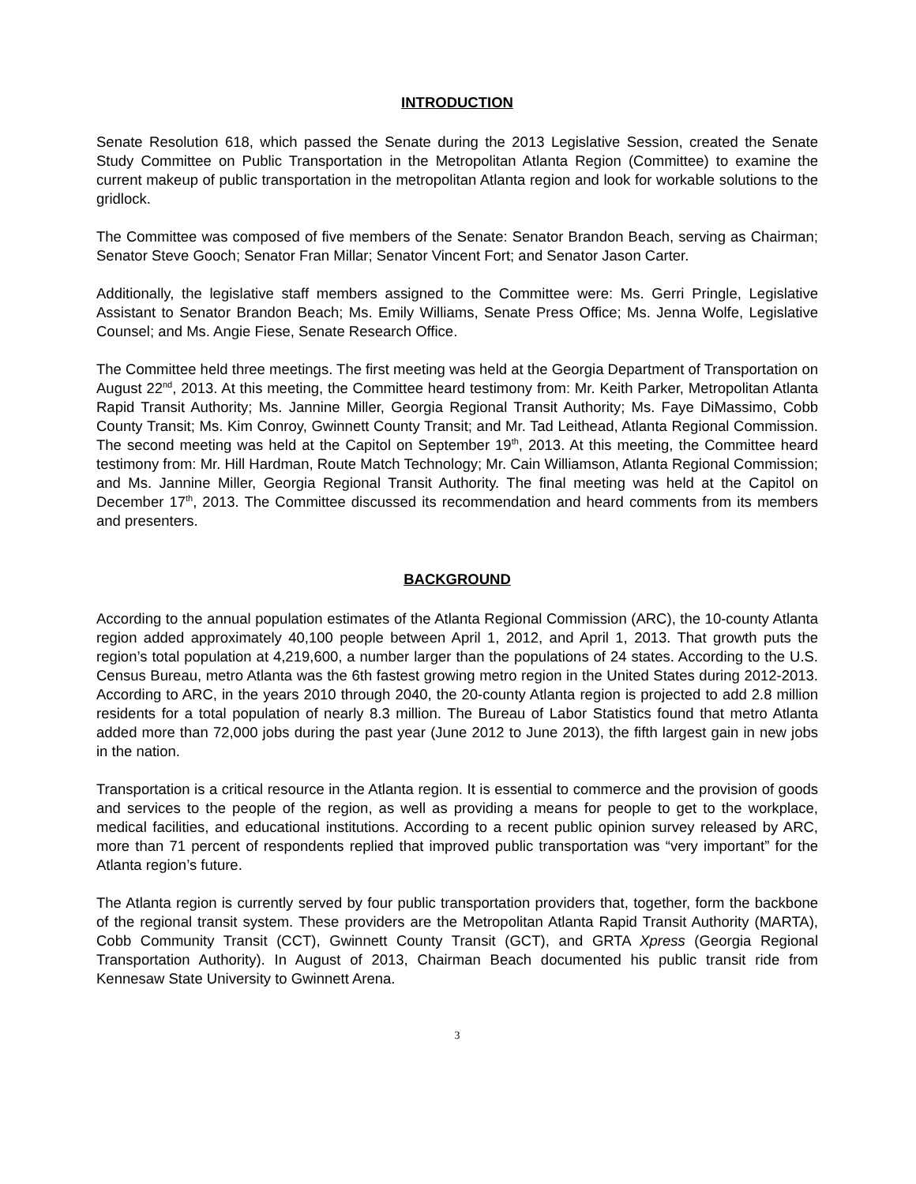INTRODUCTION
Senate Resolution 618, which passed the Senate during the 2013 Legislative Session, created the Senate Study Committee on Public Transportation in the Metropolitan Atlanta Region (Committee) to examine the current makeup of public transportation in the metropolitan Atlanta region and look for workable solutions to the gridlock.
The Committee was composed of five members of the Senate: Senator Brandon Beach, serving as Chairman; Senator Steve Gooch; Senator Fran Millar; Senator Vincent Fort; and Senator Jason Carter.
Additionally, the legislative staff members assigned to the Committee were: Ms. Gerri Pringle, Legislative Assistant to Senator Brandon Beach; Ms. Emily Williams, Senate Press Office; Ms. Jenna Wolfe, Legislative Counsel; and Ms. Angie Fiese, Senate Research Office.
The Committee held three meetings. The first meeting was held at the Georgia Department of Transportation on August 22<sup>nd</sup>, 2013. At this meeting, the Committee heard testimony from: Mr. Keith Parker, Metropolitan Atlanta Rapid Transit Authority; Ms. Jannine Miller, Georgia Regional Transit Authority; Ms. Faye DiMassimo, Cobb County Transit; Ms. Kim Conroy, Gwinnett County Transit; and Mr. Tad Leithead, Atlanta Regional Commission. The second meeting was held at the Capitol on September 19<sup>th</sup>, 2013. At this meeting, the Committee heard testimony from: Mr. Hill Hardman, Route Match Technology; Mr. Cain Williamson, Atlanta Regional Commission; and Ms. Jannine Miller, Georgia Regional Transit Authority. The final meeting was held at the Capitol on December 17<sup>th</sup>, 2013. The Committee discussed its recommendation and heard comments from its members and presenters.
BACKGROUND
According to the annual population estimates of the Atlanta Regional Commission (ARC), the 10-county Atlanta region added approximately 40,100 people between April 1, 2012, and April 1, 2013. That growth puts the region’s total population at 4,219,600, a number larger than the populations of 24 states. According to the U.S. Census Bureau, metro Atlanta was the 6th fastest growing metro region in the United States during 2012-2013. According to ARC, in the years 2010 through 2040, the 20-county Atlanta region is projected to add 2.8 million residents for a total population of nearly 8.3 million. The Bureau of Labor Statistics found that metro Atlanta added more than 72,000 jobs during the past year (June 2012 to June 2013), the fifth largest gain in new jobs in the nation.
Transportation is a critical resource in the Atlanta region. It is essential to commerce and the provision of goods and services to the people of the region, as well as providing a means for people to get to the workplace, medical facilities, and educational institutions. According to a recent public opinion survey released by ARC, more than 71 percent of respondents replied that improved public transportation was “very important” for the Atlanta region’s future.
The Atlanta region is currently served by four public transportation providers that, together, form the backbone of the regional transit system. These providers are the Metropolitan Atlanta Rapid Transit Authority (MARTA), Cobb Community Transit (CCT), Gwinnett County Transit (GCT), and GRTA Xpress (Georgia Regional Transportation Authority). In August of 2013, Chairman Beach documented his public transit ride from Kennesaw State University to Gwinnett Arena.
3